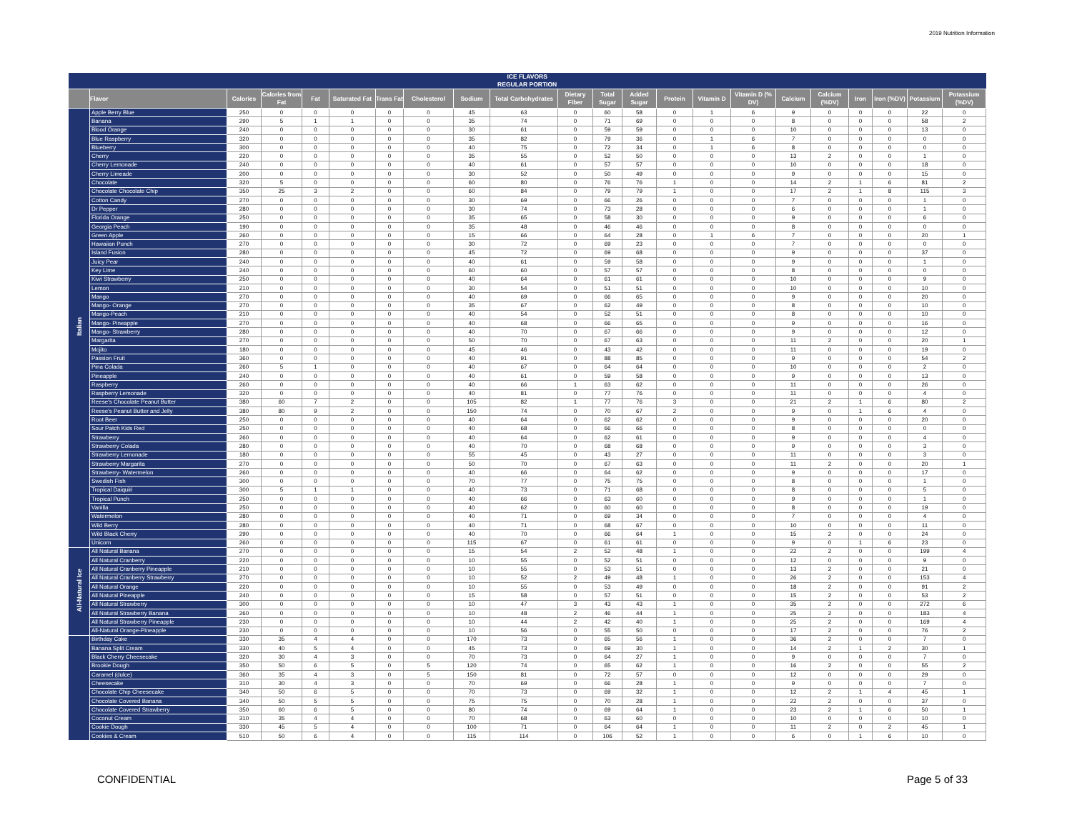2019 Nutrition Information
| ICE FLAVORS REGULAR PORTION | | | | | | | | | | | | | | | | | | | | | |
| --- | --- | --- | --- | --- | --- | --- | --- | --- | --- | --- | --- | --- | --- | --- | --- | --- | --- | --- | --- | --- | --- |
| | Flavor | Calories | Calories from Fat | Fat | Saturated Fat | Trans Fat | Cholesterol | Sodium | Total Carbohydrates | Dietary Fiber | Total Sugar | Added Sugar | Protein | Vitamin D | Vitamin D (% DV) | Calcium | Calcium (%DV) | Iron | Iron (%DV) | Potassium | Potassium (%DV) |
| Italian | Apple Berry Blue | 250 | 0 | 0 | 0 | 0 | 0 | 45 | 63 | 0 | 60 | 58 | 0 | 1 | 6 | 9 | 0 | 0 | 0 | 22 | 0 |
| | Banana | 290 | 5 | 1 | 1 | 0 | 0 | 35 | 74 | 0 | 71 | 69 | 0 | 0 | 0 | 8 | 0 | 0 | 0 | 58 | 2 |
| | Blood Orange | 240 | 0 | 0 | 0 | 0 | 0 | 30 | 61 | 0 | 59 | 59 | 0 | 0 | 0 | 10 | 0 | 0 | 0 | 13 | 0 |
| | Blue Raspberry | 320 | 0 | 0 | 0 | 0 | 0 | 35 | 82 | 0 | 79 | 36 | 0 | 1 | 6 | 7 | 0 | 0 | 0 | 0 | 0 |
| | Blueberry | 300 | 0 | 0 | 0 | 0 | 0 | 40 | 75 | 0 | 72 | 34 | 0 | 1 | 6 | 8 | 0 | 0 | 0 | 0 | 0 |
| | Cherry | 220 | 0 | 0 | 0 | 0 | 0 | 35 | 55 | 0 | 52 | 50 | 0 | 0 | 0 | 13 | 2 | 0 | 0 | 1 | 0 |
| | Cherry Lemonade | 240 | 0 | 0 | 0 | 0 | 0 | 40 | 61 | 0 | 57 | 57 | 0 | 0 | 0 | 10 | 0 | 0 | 0 | 18 | 0 |
| | Cherry Limeade | 200 | 0 | 0 | 0 | 0 | 0 | 30 | 52 | 0 | 50 | 49 | 0 | 0 | 0 | 9 | 0 | 0 | 0 | 15 | 0 |
| | Chocolate | 320 | 5 | 0 | 0 | 0 | 0 | 60 | 80 | 0 | 76 | 76 | 1 | 0 | 0 | 14 | 2 | 1 | 6 | 81 | 2 |
| | Chocolate Chocolate Chip | 350 | 25 | 3 | 2 | 0 | 0 | 60 | 84 | 0 | 79 | 79 | 1 | 0 | 0 | 17 | 2 | 1 | 8 | 115 | 3 |
| | Cotton Candy | 270 | 0 | 0 | 0 | 0 | 0 | 30 | 69 | 0 | 66 | 26 | 0 | 0 | 0 | 7 | 0 | 0 | 0 | 1 | 0 |
| | Dr Pepper | 280 | 0 | 0 | 0 | 0 | 0 | 30 | 74 | 0 | 73 | 28 | 0 | 0 | 0 | 6 | 0 | 0 | 0 | 1 | 0 |
| | Florida Orange | 250 | 0 | 0 | 0 | 0 | 0 | 35 | 65 | 0 | 58 | 30 | 0 | 0 | 0 | 9 | 0 | 0 | 0 | 6 | 0 |
| | Georgia Peach | 190 | 0 | 0 | 0 | 0 | 0 | 35 | 48 | 0 | 46 | 46 | 0 | 0 | 0 | 8 | 0 | 0 | 0 | 0 | 0 |
| | Green Apple | 260 | 0 | 0 | 0 | 0 | 0 | 15 | 66 | 0 | 64 | 28 | 0 | 1 | 6 | 7 | 0 | 0 | 0 | 20 | 1 |
| | Hawaiian Punch | 270 | 0 | 0 | 0 | 0 | 0 | 30 | 72 | 0 | 69 | 23 | 0 | 0 | 0 | 7 | 0 | 0 | 0 | 0 | 0 |
| | Island Fusion | 280 | 0 | 0 | 0 | 0 | 0 | 45 | 72 | 0 | 69 | 68 | 0 | 0 | 0 | 9 | 0 | 0 | 0 | 37 | 0 |
| | Juicy Pear | 240 | 0 | 0 | 0 | 0 | 0 | 40 | 61 | 0 | 59 | 58 | 0 | 0 | 0 | 9 | 0 | 0 | 0 | 1 | 0 |
| | Key Lime | 240 | 0 | 0 | 0 | 0 | 0 | 60 | 60 | 0 | 57 | 57 | 0 | 0 | 0 | 8 | 0 | 0 | 0 | 0 | 0 |
| | Kiwi Strawberry | 250 | 0 | 0 | 0 | 0 | 0 | 40 | 64 | 0 | 61 | 61 | 0 | 0 | 0 | 10 | 0 | 0 | 0 | 9 | 0 |
| | Lemon | 210 | 0 | 0 | 0 | 0 | 0 | 30 | 54 | 0 | 51 | 51 | 0 | 0 | 0 | 10 | 0 | 0 | 0 | 10 | 0 |
| | Mango | 270 | 0 | 0 | 0 | 0 | 0 | 40 | 69 | 0 | 66 | 65 | 0 | 0 | 0 | 9 | 0 | 0 | 0 | 20 | 0 |
| | Mango- Orange | 270 | 0 | 0 | 0 | 0 | 0 | 35 | 67 | 0 | 62 | 49 | 0 | 0 | 0 | 8 | 0 | 0 | 0 | 10 | 0 |
| | Mango-Peach | 210 | 0 | 0 | 0 | 0 | 0 | 40 | 54 | 0 | 52 | 51 | 0 | 0 | 0 | 8 | 0 | 0 | 0 | 10 | 0 |
| | Mango- Pineapple | 270 | 0 | 0 | 0 | 0 | 0 | 40 | 68 | 0 | 66 | 65 | 0 | 0 | 0 | 9 | 0 | 0 | 0 | 16 | 0 |
| | Mango- Strawberry | 280 | 0 | 0 | 0 | 0 | 0 | 40 | 70 | 0 | 67 | 66 | 0 | 0 | 0 | 9 | 0 | 0 | 0 | 12 | 0 |
| | Margarita | 270 | 0 | 0 | 0 | 0 | 0 | 50 | 70 | 0 | 67 | 63 | 0 | 0 | 0 | 11 | 2 | 0 | 0 | 20 | 1 |
| | Mojito | 180 | 0 | 0 | 0 | 0 | 0 | 45 | 46 | 0 | 43 | 42 | 0 | 0 | 0 | 11 | 0 | 0 | 0 | 19 | 0 |
| | Passion Fruit | 360 | 0 | 0 | 0 | 0 | 0 | 40 | 91 | 0 | 88 | 85 | 0 | 0 | 0 | 9 | 0 | 0 | 0 | 54 | 2 |
| | Pina Colada | 260 | 5 | 1 | 0 | 0 | 0 | 40 | 67 | 0 | 64 | 64 | 0 | 0 | 0 | 10 | 0 | 0 | 0 | 2 | 0 |
| | Pineapple | 240 | 0 | 0 | 0 | 0 | 0 | 40 | 61 | 0 | 59 | 58 | 0 | 0 | 0 | 9 | 0 | 0 | 0 | 13 | 0 |
| | Raspberry | 260 | 0 | 0 | 0 | 0 | 0 | 40 | 66 | 1 | 63 | 62 | 0 | 0 | 0 | 11 | 0 | 0 | 0 | 26 | 0 |
| | Raspberry Lemonade | 320 | 0 | 0 | 0 | 0 | 0 | 40 | 81 | 0 | 77 | 76 | 0 | 0 | 0 | 11 | 0 | 0 | 0 | 4 | 0 |
| | Reese's Chocolate Peanut Butter | 380 | 60 | 7 | 2 | 0 | 0 | 105 | 82 | 1 | 77 | 76 | 3 | 0 | 0 | 21 | 2 | 1 | 6 | 80 | 2 |
| | Reese's Peanut Butter and Jelly | 380 | 80 | 9 | 2 | 0 | 0 | 150 | 74 | 0 | 70 | 67 | 2 | 0 | 0 | 9 | 0 | 1 | 6 | 4 | 0 |
| | Root Beer | 250 | 0 | 0 | 0 | 0 | 0 | 40 | 64 | 0 | 62 | 62 | 0 | 0 | 0 | 9 | 0 | 0 | 0 | 20 | 0 |
| | Sour Patch Kids Red | 250 | 0 | 0 | 0 | 0 | 0 | 40 | 68 | 0 | 66 | 66 | 0 | 0 | 0 | 8 | 0 | 0 | 0 | 0 | 0 |
| | Strawberry | 260 | 0 | 0 | 0 | 0 | 0 | 40 | 64 | 0 | 62 | 61 | 0 | 0 | 0 | 9 | 0 | 0 | 0 | 4 | 0 |
| | Strawberry Colada | 280 | 0 | 0 | 0 | 0 | 0 | 40 | 70 | 0 | 68 | 68 | 0 | 0 | 0 | 9 | 0 | 0 | 0 | 3 | 0 |
| | Strawberry Lemonade | 180 | 0 | 0 | 0 | 0 | 0 | 55 | 45 | 0 | 43 | 27 | 0 | 0 | 0 | 11 | 0 | 0 | 0 | 3 | 0 |
| | Strawberry Margarita | 270 | 0 | 0 | 0 | 0 | 0 | 50 | 70 | 0 | 67 | 63 | 0 | 0 | 0 | 11 | 2 | 0 | 0 | 20 | 1 |
| | Strawberry- Watermelon | 260 | 0 | 0 | 0 | 0 | 0 | 40 | 66 | 0 | 64 | 62 | 0 | 0 | 0 | 9 | 0 | 0 | 0 | 17 | 0 |
| | Swedish Fish | 300 | 0 | 0 | 0 | 0 | 0 | 70 | 77 | 0 | 75 | 75 | 0 | 0 | 0 | 8 | 0 | 0 | 0 | 1 | 0 |
| | Tropical Daiquiri | 300 | 5 | 1 | 1 | 0 | 0 | 40 | 73 | 0 | 71 | 68 | 0 | 0 | 0 | 8 | 0 | 0 | 0 | 5 | 0 |
| | Tropical Punch | 250 | 0 | 0 | 0 | 0 | 0 | 40 | 66 | 0 | 63 | 60 | 0 | 0 | 0 | 9 | 0 | 0 | 0 | 1 | 0 |
| | Vanilla | 250 | 0 | 0 | 0 | 0 | 0 | 40 | 62 | 0 | 60 | 60 | 0 | 0 | 0 | 8 | 0 | 0 | 0 | 19 | 0 |
| | Watermelon | 280 | 0 | 0 | 0 | 0 | 0 | 40 | 71 | 0 | 69 | 34 | 0 | 0 | 0 | 7 | 0 | 0 | 0 | 4 | 0 |
| | Wild Berry | 280 | 0 | 0 | 0 | 0 | 0 | 40 | 71 | 0 | 68 | 67 | 0 | 0 | 0 | 10 | 0 | 0 | 0 | 11 | 0 |
| | Wild Black Cherry | 290 | 0 | 0 | 0 | 0 | 0 | 40 | 70 | 0 | 66 | 64 | 1 | 0 | 0 | 15 | 2 | 0 | 0 | 24 | 0 |
| | Unicorn | 260 | 0 | 0 | 0 | 0 | 0 | 115 | 67 | 0 | 61 | 61 | 0 | 0 | 0 | 9 | 0 | 1 | 6 | 23 | 0 |
| All-Natural Ice | All Natural Banana | 270 | 0 | 0 | 0 | 0 | 0 | 15 | 54 | 2 | 52 | 48 | 1 | 0 | 0 | 22 | 2 | 0 | 0 | 199 | 4 |
| | All Natural Cranberry | 220 | 0 | 0 | 0 | 0 | 0 | 10 | 55 | 0 | 52 | 51 | 0 | 0 | 0 | 12 | 0 | 0 | 0 | 9 | 0 |
| | All Natural Cranberry Pineapple | 210 | 0 | 0 | 0 | 0 | 0 | 10 | 55 | 0 | 53 | 51 | 0 | 0 | 0 | 13 | 2 | 0 | 0 | 21 | 0 |
| | All Natural Cranberry Strawberry | 270 | 0 | 0 | 0 | 0 | 0 | 10 | 52 | 2 | 49 | 48 | 1 | 0 | 0 | 26 | 2 | 0 | 0 | 153 | 4 |
| | All Natural Orange | 220 | 0 | 0 | 0 | 0 | 0 | 10 | 55 | 0 | 53 | 49 | 0 | 0 | 0 | 18 | 2 | 0 | 0 | 91 | 2 |
| | All Natural Pineapple | 240 | 0 | 0 | 0 | 0 | 0 | 15 | 58 | 0 | 57 | 51 | 0 | 0 | 0 | 15 | 2 | 0 | 0 | 53 | 2 |
| | All Natural Strawberry | 300 | 0 | 0 | 0 | 0 | 0 | 10 | 47 | 3 | 43 | 43 | 1 | 0 | 0 | 35 | 2 | 0 | 0 | 272 | 6 |
| | All Natural Strawberry Banana | 260 | 0 | 0 | 0 | 0 | 0 | 10 | 48 | 2 | 46 | 44 | 1 | 0 | 0 | 25 | 2 | 0 | 0 | 183 | 4 |
| | All Natural Strawberry Pineapple | 230 | 0 | 0 | 0 | 0 | 0 | 10 | 44 | 2 | 42 | 40 | 1 | 0 | 0 | 25 | 2 | 0 | 0 | 169 | 4 |
| | All-Natural Orange-Pineapple | 230 | 0 | 0 | 0 | 0 | 0 | 10 | 56 | 0 | 55 | 50 | 0 | 0 | 0 | 17 | 2 | 0 | 0 | 76 | 2 |
| | Birthday Cake | 330 | 35 | 4 | 4 | 0 | 0 | 170 | 73 | 0 | 65 | 56 | 1 | 0 | 0 | 36 | 2 | 0 | 0 | 7 | 0 |
| | Banana Split Cream | 330 | 40 | 5 | 4 | 0 | 0 | 45 | 73 | 0 | 69 | 30 | 1 | 0 | 0 | 14 | 2 | 1 | 2 | 30 | 1 |
| | Black Cherry Cheesecake | 320 | 30 | 4 | 3 | 0 | 0 | 70 | 73 | 0 | 64 | 27 | 1 | 0 | 0 | 9 | 0 | 0 | 0 | 7 | 0 |
| | Brookie Dough | 350 | 50 | 6 | 5 | 0 | 5 | 120 | 74 | 0 | 65 | 62 | 1 | 0 | 0 | 16 | 2 | 0 | 0 | 55 | 2 |
| | Caramel (dulce) | 360 | 35 | 4 | 3 | 0 | 5 | 150 | 81 | 0 | 72 | 57 | 0 | 0 | 0 | 12 | 0 | 0 | 0 | 29 | 0 |
| | Cheesecake | 310 | 30 | 4 | 3 | 0 | 0 | 70 | 69 | 0 | 66 | 28 | 1 | 0 | 0 | 9 | 0 | 0 | 0 | 7 | 0 |
| | Chocolate Chip Cheesecake | 340 | 50 | 6 | 5 | 0 | 0 | 70 | 73 | 0 | 69 | 32 | 1 | 0 | 0 | 12 | 2 | 1 | 4 | 45 | 1 |
| | Chocolate Covered Banana | 340 | 50 | 5 | 5 | 0 | 0 | 75 | 75 | 0 | 70 | 28 | 1 | 0 | 0 | 22 | 2 | 0 | 0 | 37 | 0 |
| | Chocolate Covered Strawberry | 350 | 60 | 6 | 5 | 0 | 0 | 80 | 74 | 0 | 69 | 64 | 1 | 0 | 0 | 23 | 2 | 1 | 6 | 50 | 1 |
| | Coconut Cream | 310 | 35 | 4 | 4 | 0 | 0 | 70 | 68 | 0 | 63 | 60 | 0 | 0 | 0 | 10 | 0 | 0 | 0 | 10 | 0 |
| | Cookie Dough | 330 | 45 | 5 | 4 | 0 | 0 | 100 | 71 | 0 | 64 | 64 | 1 | 0 | 0 | 11 | 2 | 0 | 2 | 45 | 1 |
| | Cookies & Cream | 510 | 50 | 6 | 4 | 0 | 0 | 115 | 114 | 0 | 106 | 52 | 1 | 0 | 0 | 6 | 0 | 1 | 6 | 10 | 0 |
CONFIDENTIAL Page 5 of 33